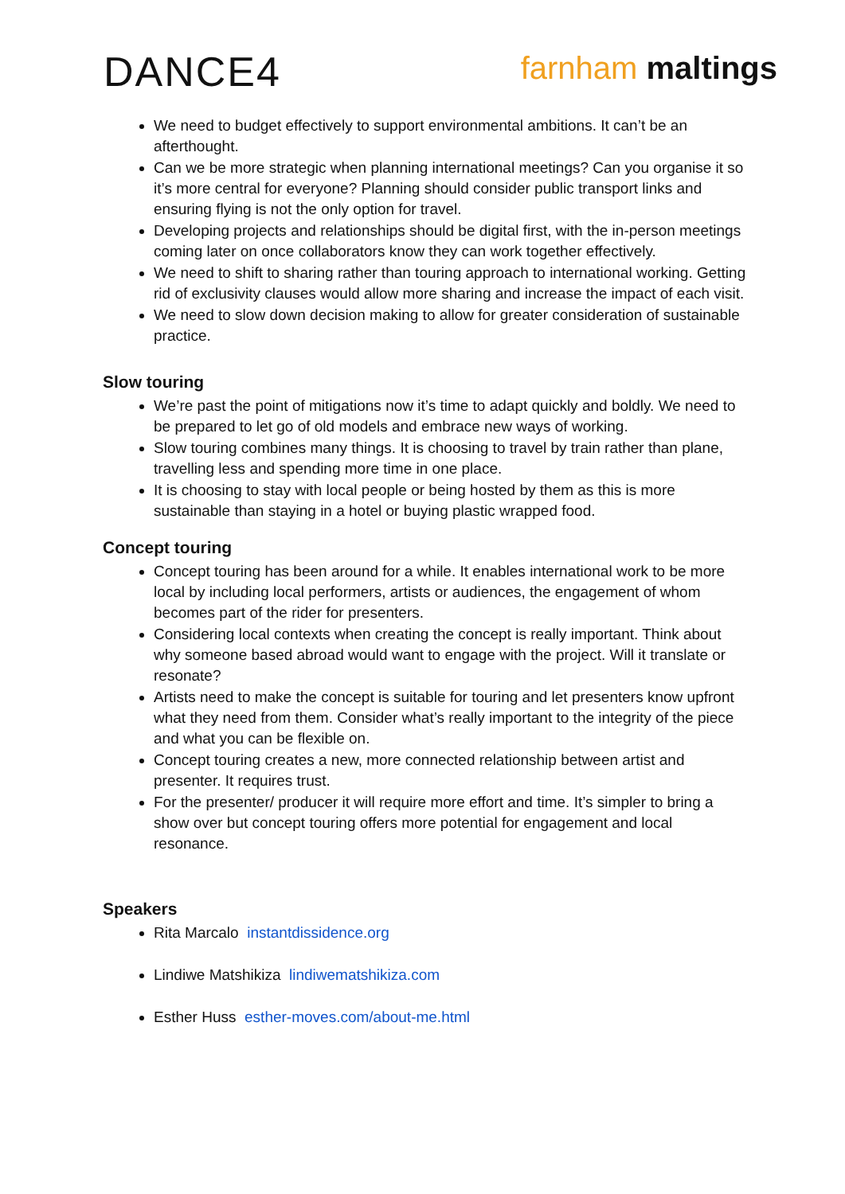DANCE4
farnham maltings
We need to budget effectively to support environmental ambitions. It can’t be an afterthought.
Can we be more strategic when planning international meetings? Can you organise it so it’s more central for everyone? Planning should consider public transport links and ensuring flying is not the only option for travel.
Developing projects and relationships should be digital first, with the in-person meetings coming later on once collaborators know they can work together effectively.
We need to shift to sharing rather than touring approach to international working. Getting rid of exclusivity clauses would allow more sharing and increase the impact of each visit.
We need to slow down decision making to allow for greater consideration of sustainable practice.
Slow touring
We’re past the point of mitigations now it’s time to adapt quickly and boldly. We need to be prepared to let go of old models and embrace new ways of working.
Slow touring combines many things. It is choosing to travel by train rather than plane, travelling less and spending more time in one place.
It is choosing to stay with local people or being hosted by them as this is more sustainable than staying in a hotel or buying plastic wrapped food.
Concept touring
Concept touring has been around for a while. It enables international work to be more local by including local performers, artists or audiences, the engagement of whom becomes part of the rider for presenters.
Considering local contexts when creating the concept is really important. Think about why someone based abroad would want to engage with the project. Will it translate or resonate?
Artists need to make the concept is suitable for touring and let presenters know upfront what they need from them. Consider what’s really important to the integrity of the piece and what you can be flexible on.
Concept touring creates a new, more connected relationship between artist and presenter. It requires trust.
For the presenter/ producer it will require more effort and time. It’s simpler to bring a show over but concept touring offers more potential for engagement and local resonance.
Speakers
Rita Marcalo instantdissidence.org
Lindiwe Matshikiza lindiwematshikiza.com
Esther Huss esther-moves.com/about-me.html